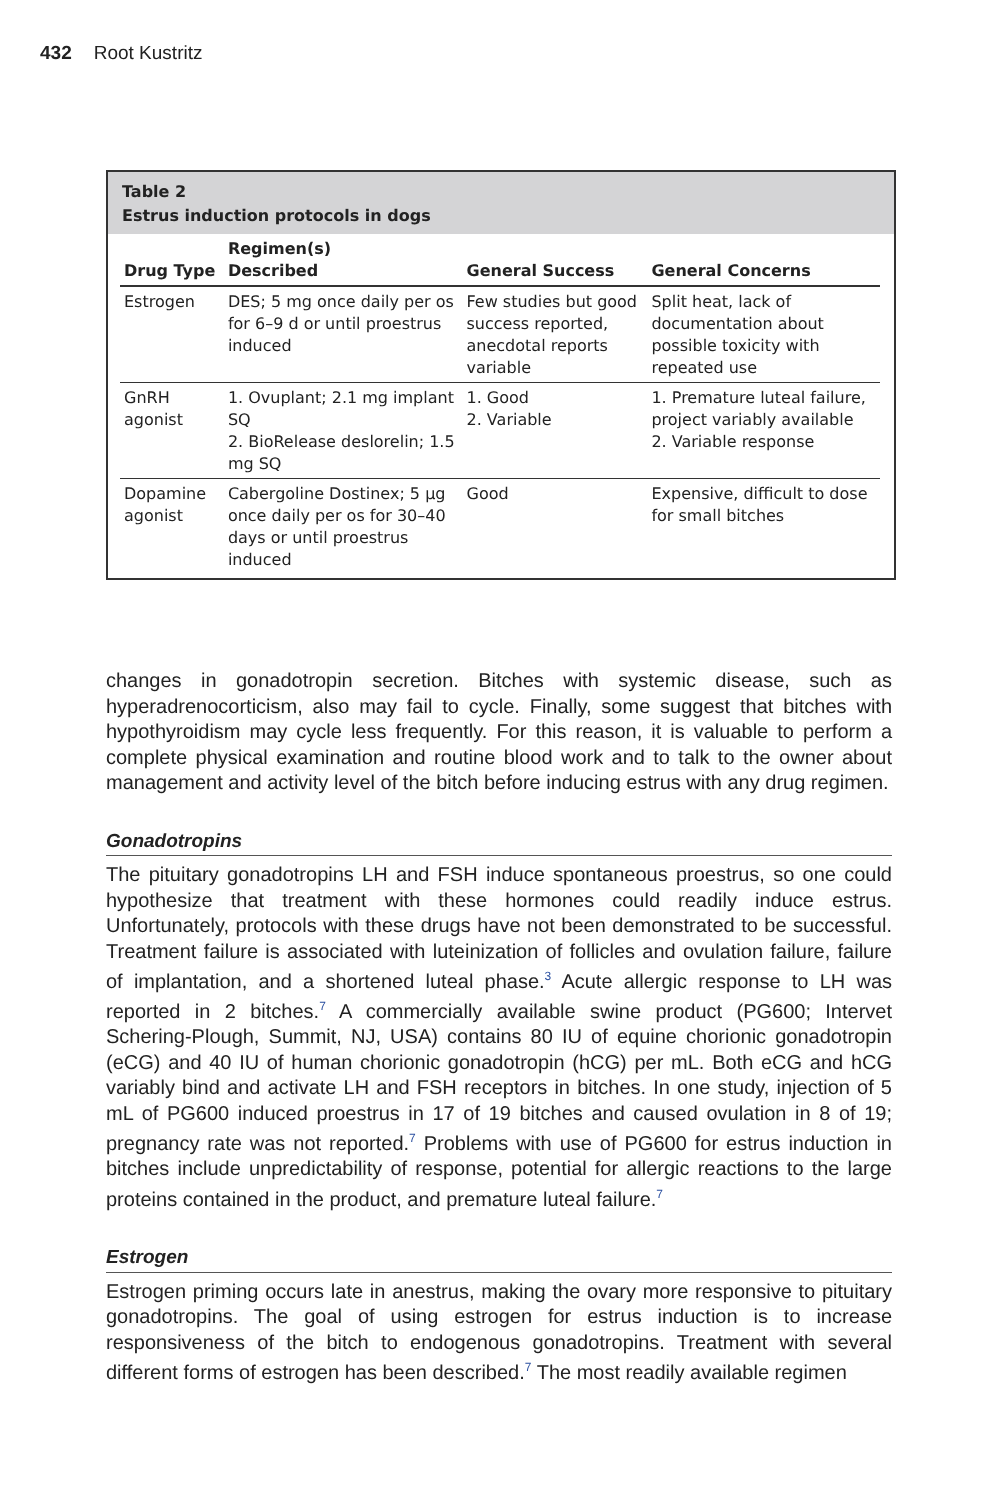432 Root Kustritz
Table 2
Estrus induction protocols in dogs
| Drug Type | Regimen(s) Described | General Success | General Concerns |
| --- | --- | --- | --- |
| Estrogen | DES; 5 mg once daily per os for 6–9 d or until proestrus induced | Few studies but good success reported, anecdotal reports variable | Split heat, lack of documentation about possible toxicity with repeated use |
| GnRH agonist | 1. Ovuplant; 2.1 mg implant SQ 2. BioRelease deslorelin; 1.5 mg SQ | 1. Good 2. Variable | 1. Premature luteal failure, project variably available 2. Variable response |
| Dopamine agonist | Cabergoline Dostinex; 5 μg once daily per os for 30–40 days or until proestrus induced | Good | Expensive, difficult to dose for small bitches |
changes in gonadotropin secretion. Bitches with systemic disease, such as hyperadrenocorticism, also may fail to cycle. Finally, some suggest that bitches with hypothyroidism may cycle less frequently. For this reason, it is valuable to perform a complete physical examination and routine blood work and to talk to the owner about management and activity level of the bitch before inducing estrus with any drug regimen.
Gonadotropins
The pituitary gonadotropins LH and FSH induce spontaneous proestrus, so one could hypothesize that treatment with these hormones could readily induce estrus. Unfortunately, protocols with these drugs have not been demonstrated to be successful. Treatment failure is associated with luteinization of follicles and ovulation failure, failure of implantation, and a shortened luteal phase.<sup>3</sup> Acute allergic response to LH was reported in 2 bitches.<sup>7</sup> A commercially available swine product (PG600; Intervet Schering-Plough, Summit, NJ, USA) contains 80 IU of equine chorionic gonadotropin (eCG) and 40 IU of human chorionic gonadotropin (hCG) per mL. Both eCG and hCG variably bind and activate LH and FSH receptors in bitches. In one study, injection of 5 mL of PG600 induced proestrus in 17 of 19 bitches and caused ovulation in 8 of 19; pregnancy rate was not reported.<sup>7</sup> Problems with use of PG600 for estrus induction in bitches include unpredictability of response, potential for allergic reactions to the large proteins contained in the product, and premature luteal failure.<sup>7</sup>
Estrogen
Estrogen priming occurs late in anestrus, making the ovary more responsive to pituitary gonadotropins. The goal of using estrogen for estrus induction is to increase responsiveness of the bitch to endogenous gonadotropins. Treatment with several different forms of estrogen has been described.<sup>7</sup> The most readily available regimen